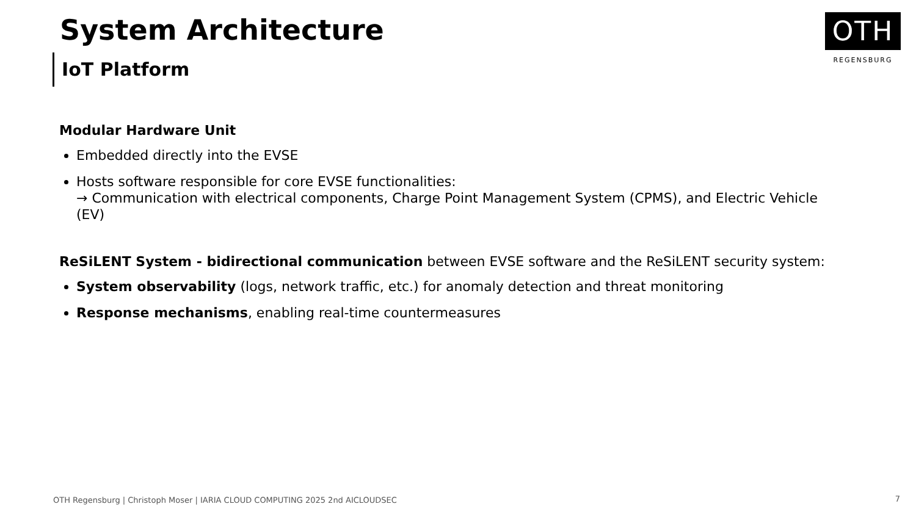System Architecture
IoT Platform
OTH
REGENSBURG
Modular Hardware Unit
Embedded directly into the EVSE
Hosts software responsible for core EVSE functionalities:
→ Communication with electrical components, Charge Point Management System (CPMS), and Electric Vehicle (EV)
ReSiLENT System - bidirectional communication between EVSE software and the ReSiLENT security system:
System observability (logs, network traffic, etc.) for anomaly detection and threat monitoring
Response mechanisms, enabling real-time countermeasures
OTH Regensburg | Christoph Moser | IARIA CLOUD COMPUTING 2025 2nd AICLOUDSEC
7